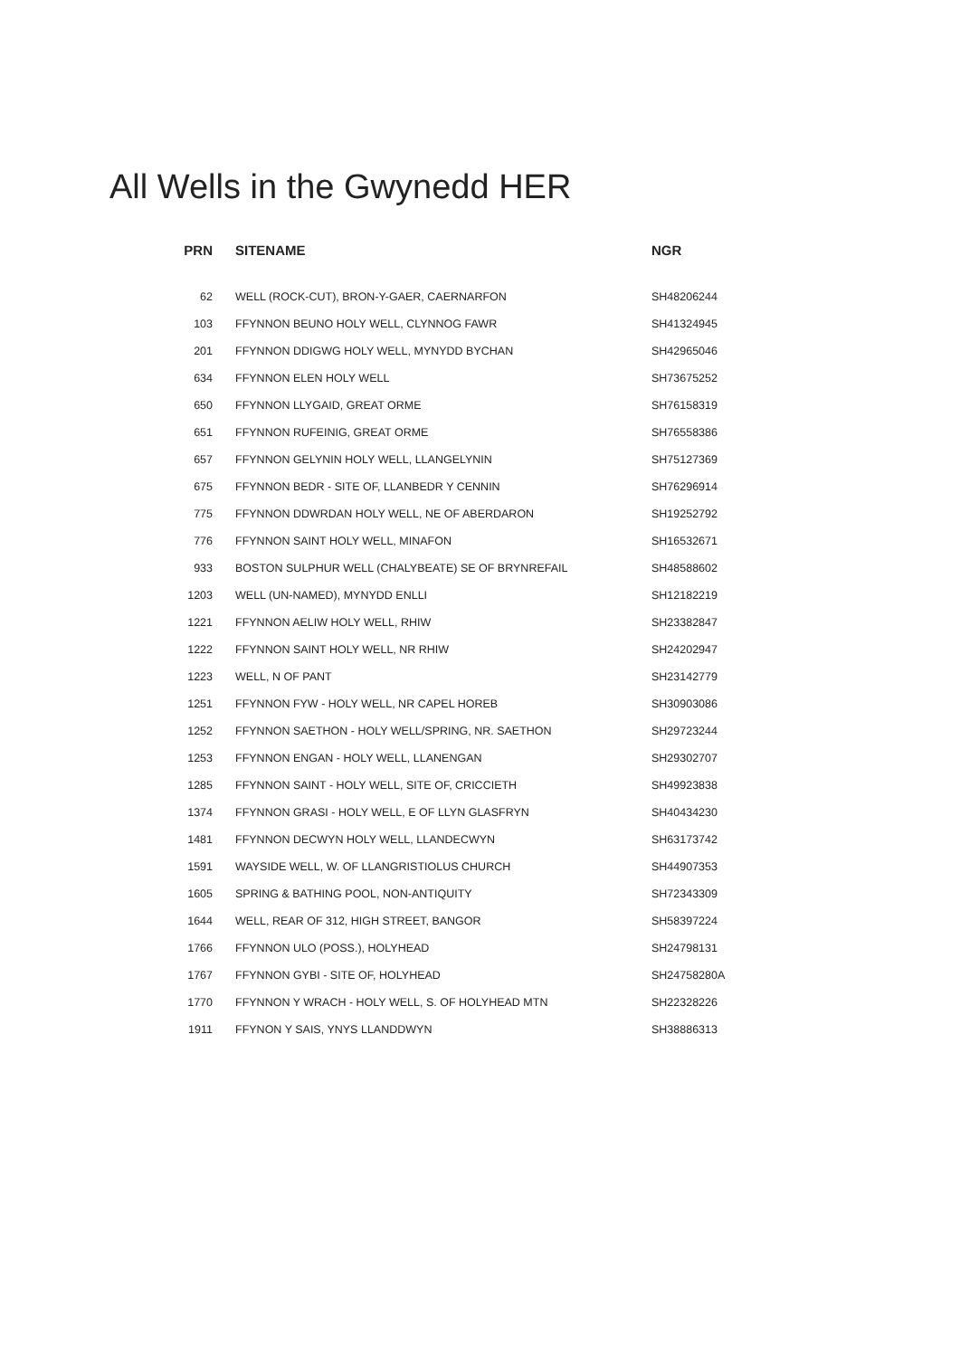All Wells in the Gwynedd HER
| PRN | SITENAME | NGR |
| --- | --- | --- |
| 62 | WELL (ROCK-CUT), BRON-Y-GAER, CAERNARFON | SH48206244 |
| 103 | FFYNNON BEUNO HOLY WELL, CLYNNOG FAWR | SH41324945 |
| 201 | FFYNNON DDIGWG HOLY WELL, MYNYDD BYCHAN | SH42965046 |
| 634 | FFYNNON ELEN HOLY WELL | SH73675252 |
| 650 | FFYNNON LLYGAID, GREAT ORME | SH76158319 |
| 651 | FFYNNON RUFEINIG, GREAT ORME | SH76558386 |
| 657 | FFYNNON GELYNIN HOLY WELL, LLANGELYNIN | SH75127369 |
| 675 | FFYNNON BEDR - SITE OF, LLANBEDR Y CENNIN | SH76296914 |
| 775 | FFYNNON DDWRDAN HOLY WELL, NE OF ABERDARON | SH19252792 |
| 776 | FFYNNON SAINT HOLY WELL, MINAFON | SH16532671 |
| 933 | BOSTON SULPHUR WELL (CHALYBEATE) SE OF BRYNREFAIL | SH48588602 |
| 1203 | WELL (UN-NAMED), MYNYDD ENLLI | SH12182219 |
| 1221 | FFYNNON AELIW HOLY WELL, RHIW | SH23382847 |
| 1222 | FFYNNON SAINT HOLY WELL, NR RHIW | SH24202947 |
| 1223 | WELL, N OF PANT | SH23142779 |
| 1251 | FFYNNON FYW - HOLY WELL, NR CAPEL HOREB | SH30903086 |
| 1252 | FFYNNON SAETHON - HOLY WELL/SPRING, NR. SAETHON | SH29723244 |
| 1253 | FFYNNON ENGAN - HOLY WELL, LLANENGAN | SH29302707 |
| 1285 | FFYNNON SAINT - HOLY WELL, SITE OF, CRICCIETH | SH49923838 |
| 1374 | FFYNNON GRASI - HOLY WELL, E OF LLYN GLASFRYN | SH40434230 |
| 1481 | FFYNNON DECWYN HOLY WELL, LLANDECWYN | SH63173742 |
| 1591 | WAYSIDE WELL, W. OF LLANGRISTIOLUS CHURCH | SH44907353 |
| 1605 | SPRING & BATHING POOL, NON-ANTIQUITY | SH72343309 |
| 1644 | WELL, REAR OF 312, HIGH STREET, BANGOR | SH58397224 |
| 1766 | FFYNNON ULO (POSS.), HOLYHEAD | SH24798131 |
| 1767 | FFYNNON GYBI - SITE OF, HOLYHEAD | SH24758280A |
| 1770 | FFYNNON Y WRACH - HOLY WELL, S. OF HOLYHEAD MTN | SH22328226 |
| 1911 | FFYNON Y SAIS, YNYS LLANDDWYN | SH38886313 |